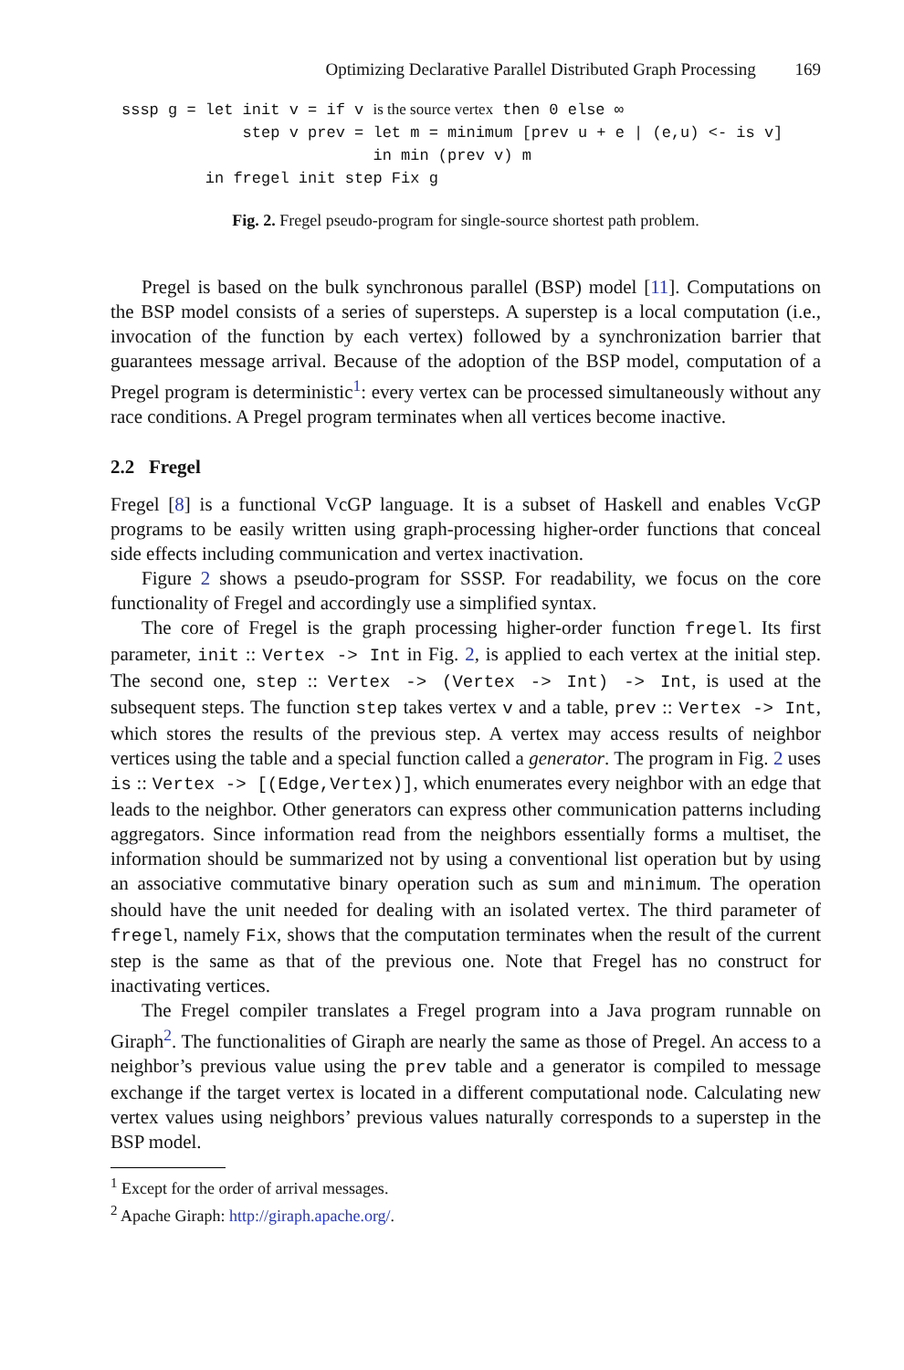Optimizing Declarative Parallel Distributed Graph Processing 169
sssp g = let init v = if v is the source vertex then 0 else ∞
             step v prev = let m = minimum [prev u + e | (e,u) <- is v]
                           in min (prev v) m
         in fregel init step Fix g
Fig. 2. Fregel pseudo-program for single-source shortest path problem.
Pregel is based on the bulk synchronous parallel (BSP) model [11]. Computations on the BSP model consists of a series of supersteps. A superstep is a local computation (i.e., invocation of the function by each vertex) followed by a synchronization barrier that guarantees message arrival. Because of the adoption of the BSP model, computation of a Pregel program is deterministic<sup>1</sup>: every vertex can be processed simultaneously without any race conditions. A Pregel program terminates when all vertices become inactive.
2.2 Fregel
Fregel [8] is a functional VcGP language. It is a subset of Haskell and enables VcGP programs to be easily written using graph-processing higher-order functions that conceal side effects including communication and vertex inactivation.
Figure 2 shows a pseudo-program for SSSP. For readability, we focus on the core functionality of Fregel and accordingly use a simplified syntax.
The core of Fregel is the graph processing higher-order function fregel. Its first parameter, init :: Vertex -> Int in Fig. 2, is applied to each vertex at the initial step. The second one, step :: Vertex -> (Vertex -> Int) -> Int, is used at the subsequent steps. The function step takes vertex v and a table, prev :: Vertex -> Int, which stores the results of the previous step. A vertex may access results of neighbor vertices using the table and a special function called a generator. The program in Fig. 2 uses is :: Vertex -> [(Edge,Vertex)], which enumerates every neighbor with an edge that leads to the neighbor. Other generators can express other communication patterns including aggregators. Since information read from the neighbors essentially forms a multiset, the information should be summarized not by using a conventional list operation but by using an associative commutative binary operation such as sum and minimum. The operation should have the unit needed for dealing with an isolated vertex. The third parameter of fregel, namely Fix, shows that the computation terminates when the result of the current step is the same as that of the previous one. Note that Fregel has no construct for inactivating vertices.
The Fregel compiler translates a Fregel program into a Java program runnable on Giraph<sup>2</sup>. The functionalities of Giraph are nearly the same as those of Pregel. An access to a neighbor’s previous value using the prev table and a generator is compiled to message exchange if the target vertex is located in a different computational node. Calculating new vertex values using neighbors’ previous values naturally corresponds to a superstep in the BSP model.
<sup>1</sup> Except for the order of arrival messages.
<sup>2</sup> Apache Giraph: http://giraph.apache.org/.